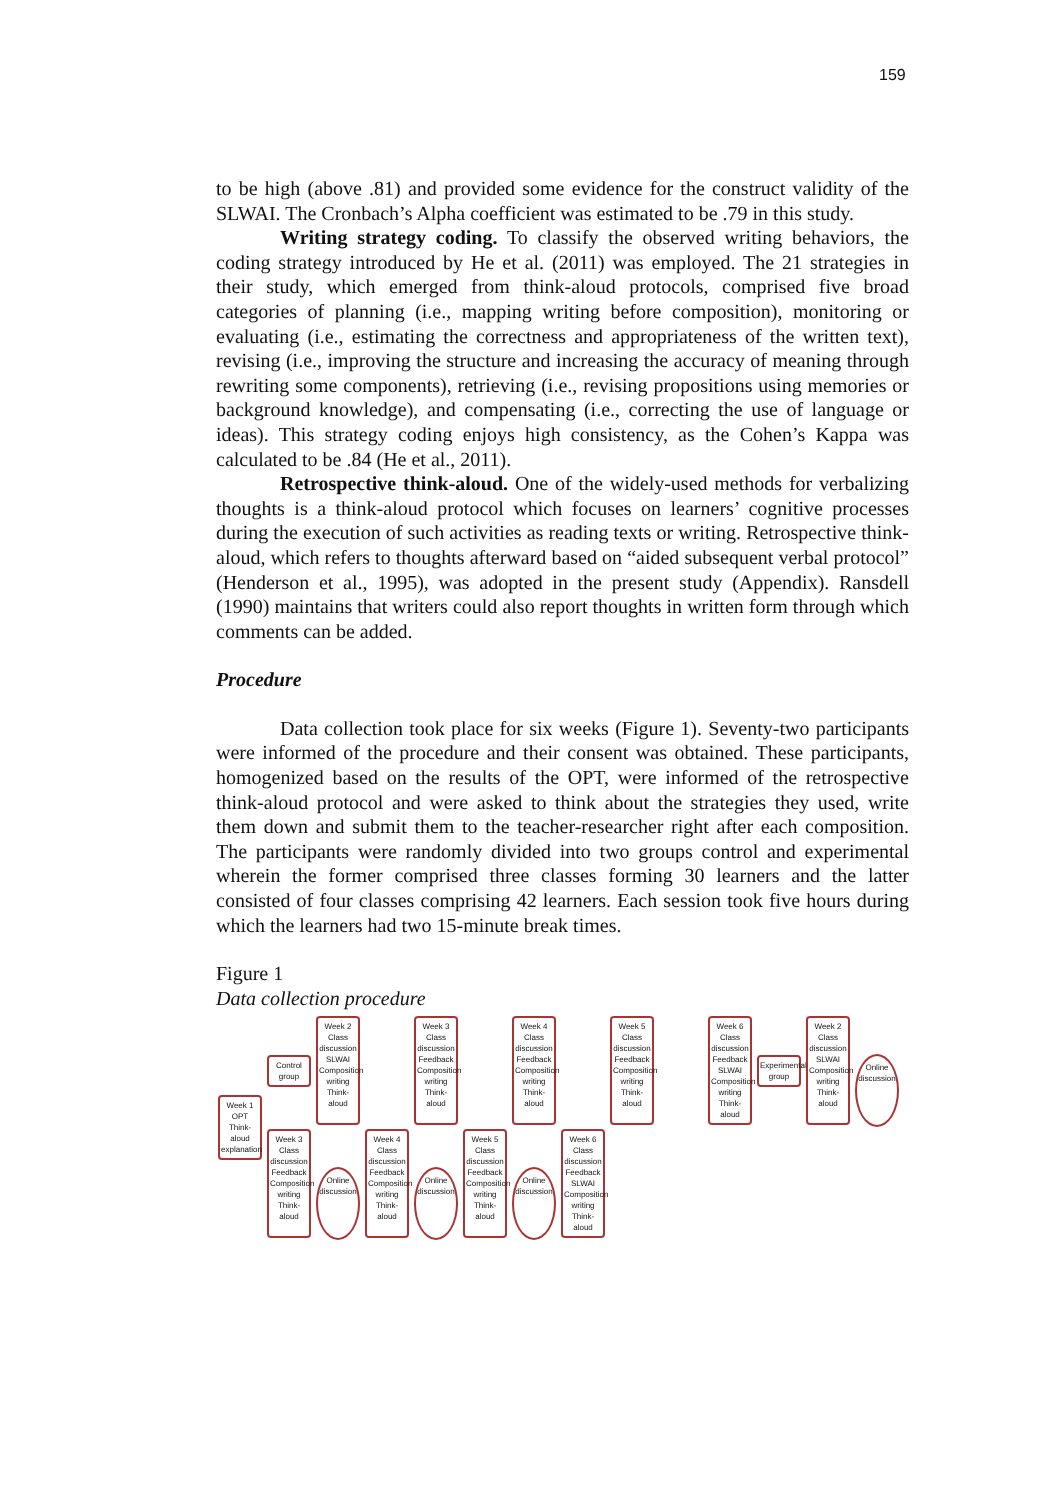159
to be high (above .81) and provided some evidence for the construct validity of the SLWAI. The Cronbach’s Alpha coefficient was estimated to be .79 in this study.
Writing strategy coding. To classify the observed writing behaviors, the coding strategy introduced by He et al. (2011) was employed. The 21 strategies in their study, which emerged from think-aloud protocols, comprised five broad categories of planning (i.e., mapping writing before composition), monitoring or evaluating (i.e., estimating the correctness and appropriateness of the written text), revising (i.e., improving the structure and increasing the accuracy of meaning through rewriting some components), retrieving (i.e., revising propositions using memories or background knowledge), and compensating (i.e., correcting the use of language or ideas). This strategy coding enjoys high consistency, as the Cohen’s Kappa was calculated to be .84 (He et al., 2011).
Retrospective think-aloud. One of the widely-used methods for verbalizing thoughts is a think-aloud protocol which focuses on learners’ cognitive processes during the execution of such activities as reading texts or writing. Retrospective think-aloud, which refers to thoughts afterward based on “aided subsequent verbal protocol” (Henderson et al., 1995), was adopted in the present study (Appendix). Ransdell (1990) maintains that writers could also report thoughts in written form through which comments can be added.
Procedure
Data collection took place for six weeks (Figure 1). Seventy-two participants were informed of the procedure and their consent was obtained. These participants, homogenized based on the results of the OPT, were informed of the retrospective think-aloud protocol and were asked to think about the strategies they used, write them down and submit them to the teacher-researcher right after each composition. The participants were randomly divided into two groups control and experimental wherein the former comprised three classes forming 30 learners and the latter consisted of four classes comprising 42 learners. Each session took five hours during which the learners had two 15-minute break times.
Figure 1
Data collection procedure
Week 1 OPT Think-aloud explanation
Control group
Week 2 Class discussion SLWAI Composition writing Think-aloud
Week 3 Class discussion Feedback Composition writing Think-aloud
Week 4 Class discussion Feedback Composition writing Think-aloud
Week 5 Class discussion Feedback Composition writing Think-aloud
Week 6 Class discussion Feedback SLWAI Composition writing Think-aloud
Experimental group
Week 2 Class discussion SLWAI Composition writing Think-aloud
Online discussion
Week 3 Class discussion Feedback Composition writing Think-aloud
Online discussion
Week 4 Class discussion Feedback Composition writing Think-aloud
Online discussion
Week 5 Class discussion Feedback Composition writing Think-aloud
Online discussion
Week 6 Class discussion Feedback SLWAI Composition writing Think-aloud